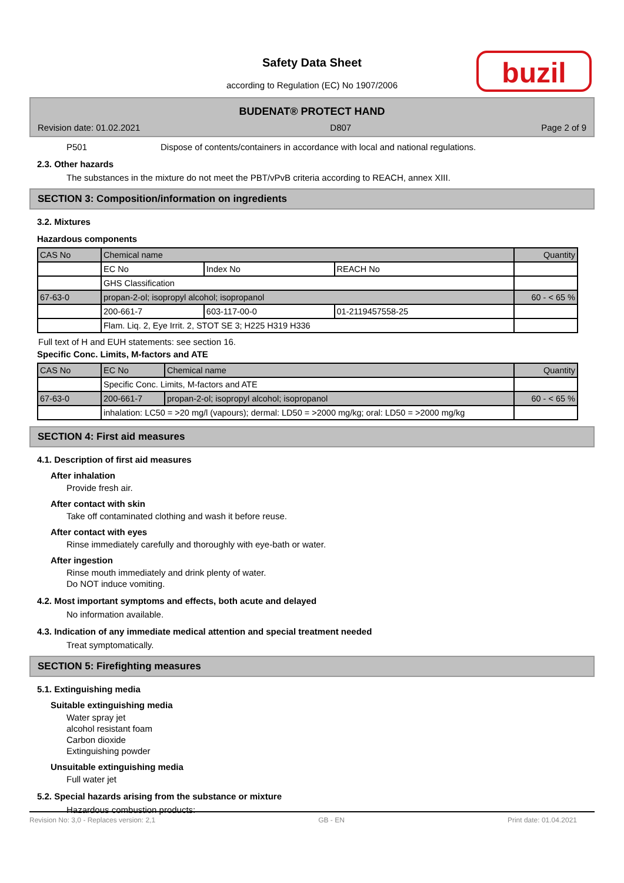buzil
Safety Data Sheet
according to Regulation (EC) No 1907/2006
BUDENAT® PROTECT HAND
Revision date: 01.02.2021 D807 Page 2 of 9
P501 Dispose of contents/containers in accordance with local and national regulations.
2.3. Other hazards
The substances in the mixture do not meet the PBT/vPvB criteria according to REACH, annex XIII.
SECTION 3: Composition/information on ingredients
3.2. Mixtures
Hazardous components
| CAS No | Chemical name | | | Quantity |
| | EC No | Index No | REACH No | |
| | GHS Classification | | | |
| 67-63-0 | propan-2-ol; isopropyl alcohol; isopropanol | | | 60 - < 65 % |
| | 200-661-7 | 603-117-00-0 | 01-2119457558-25 | |
| | Flam. Liq. 2, Eye Irrit. 2, STOT SE 3; H225 H319 H336 | | | |
Full text of H and EUH statements: see section 16.
Specific Conc. Limits, M-factors and ATE
| CAS No | EC No | Chemical name | Quantity |
| | Specific Conc. Limits, M-factors and ATE | | |
| 67-63-0 | 200-661-7 | propan-2-ol; isopropyl alcohol; isopropanol | 60 - < 65 % |
| | inhalation: LC50 = >20 mg/l (vapours); dermal: LD50 = >2000 mg/kg; oral: LD50 = >2000 mg/kg | | |
SECTION 4: First aid measures
4.1. Description of first aid measures
After inhalation
Provide fresh air.
After contact with skin
Take off contaminated clothing and wash it before reuse.
After contact with eyes
Rinse immediately carefully and thoroughly with eye-bath or water.
After ingestion
Rinse mouth immediately and drink plenty of water.
Do NOT induce vomiting.
4.2. Most important symptoms and effects, both acute and delayed
No information available.
4.3. Indication of any immediate medical attention and special treatment needed
Treat symptomatically.
SECTION 5: Firefighting measures
5.1. Extinguishing media
Suitable extinguishing media
Water spray jet
alcohol resistant foam
Carbon dioxide
Extinguishing powder
Unsuitable extinguishing media
Full water jet
5.2. Special hazards arising from the substance or mixture
Hazardous combustion products:
Revision No: 3,0 - Replaces version: 2,1 GB - EN Print date: 01.04.2021